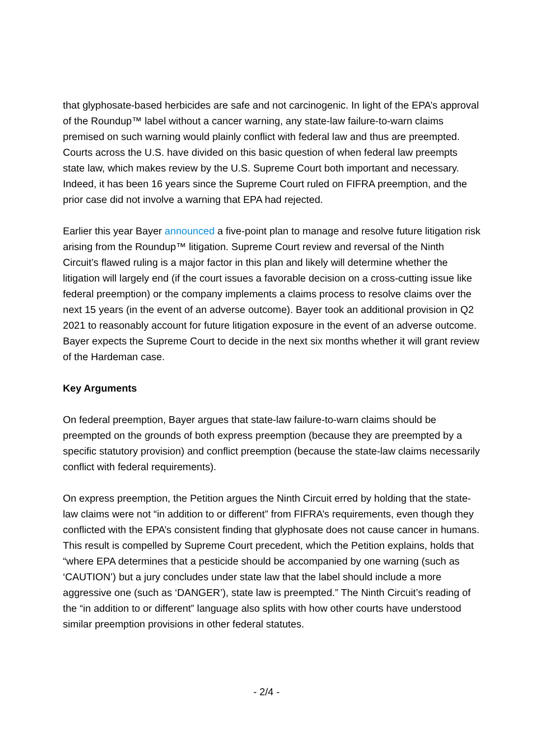that glyphosate-based herbicides are safe and not carcinogenic. In light of the EPA’s approval of the Roundup™ label without a cancer warning, any state-law failure-to-warn claims premised on such warning would plainly conflict with federal law and thus are preempted. Courts across the U.S. have divided on this basic question of when federal law preempts state law, which makes review by the U.S. Supreme Court both important and necessary. Indeed, it has been 16 years since the Supreme Court ruled on FIFRA preemption, and the prior case did not involve a warning that EPA had rejected.
Earlier this year Bayer announced a five-point plan to manage and resolve future litigation risk arising from the Roundup™ litigation. Supreme Court review and reversal of the Ninth Circuit’s flawed ruling is a major factor in this plan and likely will determine whether the litigation will largely end (if the court issues a favorable decision on a cross-cutting issue like federal preemption) or the company implements a claims process to resolve claims over the next 15 years (in the event of an adverse outcome). Bayer took an additional provision in Q2 2021 to reasonably account for future litigation exposure in the event of an adverse outcome. Bayer expects the Supreme Court to decide in the next six months whether it will grant review of the Hardeman case.
Key Arguments
On federal preemption, Bayer argues that state-law failure-to-warn claims should be preempted on the grounds of both express preemption (because they are preempted by a specific statutory provision) and conflict preemption (because the state-law claims necessarily conflict with federal requirements).
On express preemption, the Petition argues the Ninth Circuit erred by holding that the state-law claims were not “in addition to or different” from FIFRA’s requirements, even though they conflicted with the EPA’s consistent finding that glyphosate does not cause cancer in humans. This result is compelled by Supreme Court precedent, which the Petition explains, holds that “where EPA determines that a pesticide should be accompanied by one warning (such as ‘CAUTION’) but a jury concludes under state law that the label should include a more aggressive one (such as ‘DANGER’), state law is preempted.” The Ninth Circuit’s reading of the “in addition to or different” language also splits with how other courts have understood similar preemption provisions in other federal statutes.
- 2/4 -